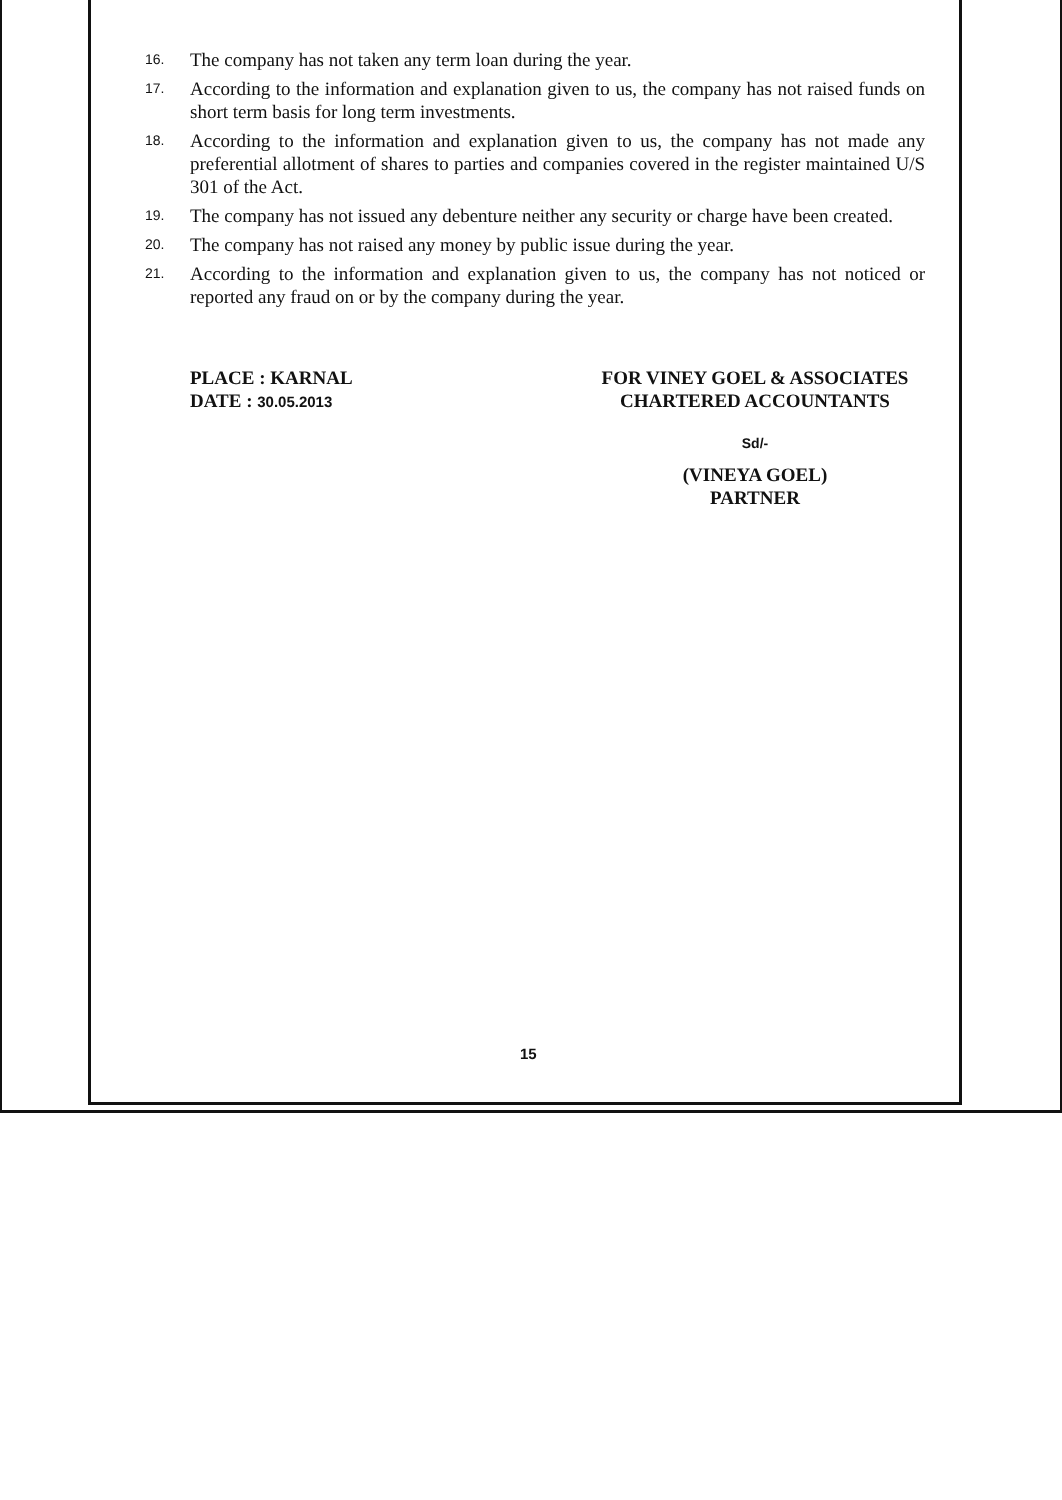16.
The company has not taken any term loan during the year.
17.
According to the information and explanation given to us, the company has not raised funds on short term basis for long term investments.
18.
According to the information and explanation given to us, the company has not made any preferential allotment of shares to parties and companies covered in the register maintained U/S 301 of the Act.
19.
The company has not issued any debenture neither any security or charge have been created.
20.
The company has not raised any money by public issue during the year.
21.
According to the information and explanation given to us, the company has not noticed or reported any fraud on or by the company during the year.
PLACE : KARNAL
DATE : 30.05.2013
FOR VINEY GOEL & ASSOCIATES
CHARTERED ACCOUNTANTS
Sd/-
(VINEYA GOEL)
PARTNER
15